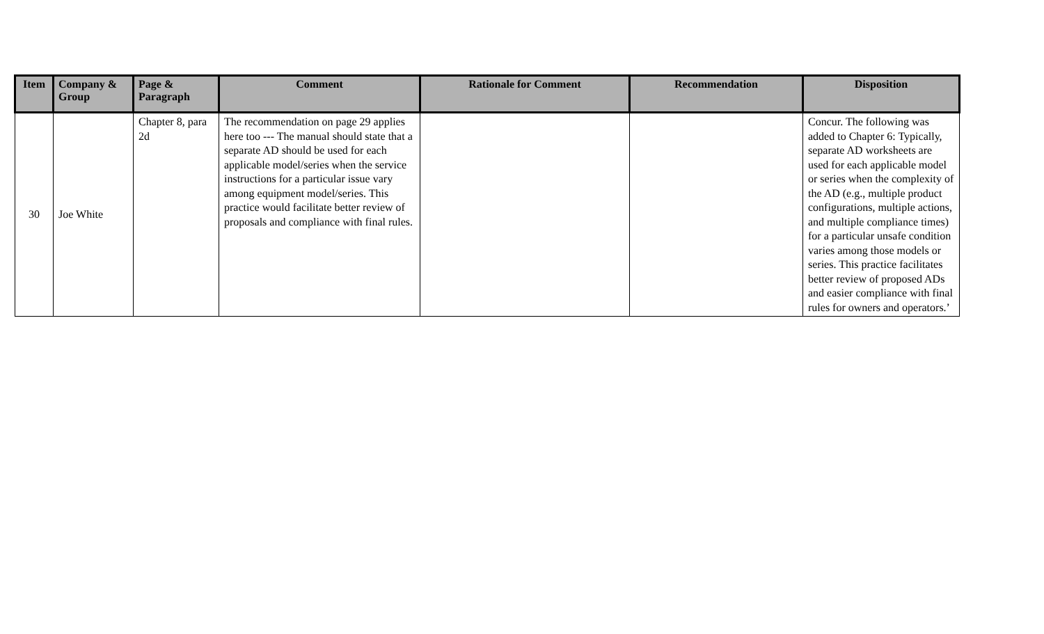| Item | Company & Group | Page & Paragraph | Comment | Rationale for Comment | Recommendation | Disposition |
| --- | --- | --- | --- | --- | --- | --- |
| 30 | Joe White | Chapter 8, para 2d | The recommendation on page 29 applies here too --- The manual should state that a separate AD should be used for each applicable model/series when the service instructions for a particular issue vary among equipment model/series. This practice would facilitate better review of proposals and compliance with final rules. | | | Concur. The following was added to Chapter 6: Typically, separate AD worksheets are used for each applicable model or series when the complexity of the AD (e.g., multiple product configurations, multiple actions, and multiple compliance times) for a particular unsafe condition varies among those models or series. This practice facilitates better review of proposed ADs and easier compliance with final rules for owners and operators.’ |